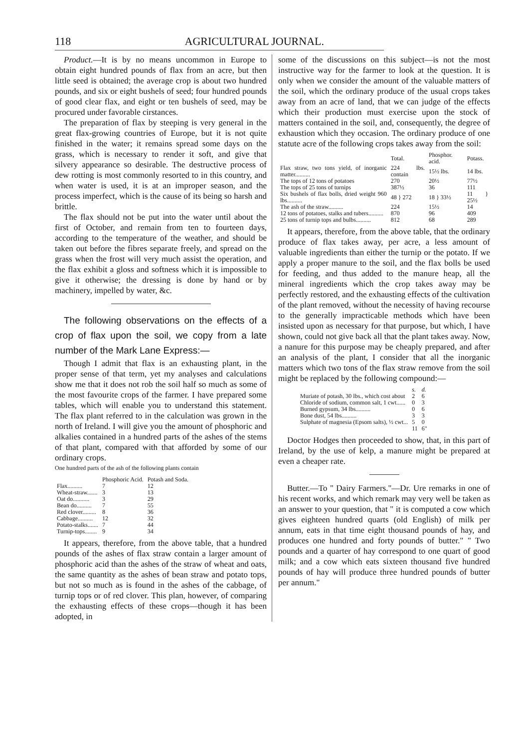118 AGRICULTURAL JOURNAL.
Product.—It is by no means uncommon in Europe to obtain eight hundred pounds of flax from an acre, but then little seed is obtained; the average crop is about two hundred pounds, and six or eight bushels of seed; four hundred pounds of good clear flax, and eight or ten bushels of seed, may be procured under favorable cirstances.
The preparation of flax by steeping is very general in the great flax-growing countries of Europe, but it is not quite finished in the water; it remains spread some days on the grass, which is necessary to render it soft, and give that silvery appearance so desirable. The destructive process of dew rotting is most commonly resorted to in this country, and when water is used, it is at an improper season, and the process imperfect, which is the cause of its being so harsh and brittle.
The flax should not be put into the water until about the first of October, and remain from ten to fourteen days, according to the temperature of the weather, and should be taken out before the fibres separate freely, and spread on the grass when the frost will very much assist the operation, and the flax exhibit a gloss and softness which it is impossible to give it otherwise; the dressing is done by hand or by machinery, impelled by water, &c.
The following observations on the effects of a crop of flax upon the soil, we copy from a late number of the Mark Lane Express:—
Though I admit that flax is an exhausting plant, in the proper sense of that term, yet my analyses and calculations show me that it does not rob the soil half so much as some of the most favourite crops of the farmer. I have prepared some tables, which will enable you to understand this statement. The flax plant referred to in the calculation was grown in the north of Ireland. I will give you the amount of phosphoric and alkalies contained in a hundred parts of the ashes of the stems of that plant, compared with that afforded by some of our ordinary crops.
One hundred parts of the ash of the following plants contain
| | Phosphoric Acid. | Potash and Soda. |
| --- | --- | --- |
| Flax.......... | 7 | 12 |
| Wheat-straw....... | 3 | 13 |
| Oat do........... | 3 | 29 |
| Bean do.......... | 7 | 55 |
| Red clover......... | 8 | 36 |
| Cabbage.......... | 12 | 32 |
| Potato-stalks....... | 7 | 44 |
| Turnip-tops........ | 9 | 34 |
It appears, therefore, from the above table, that a hundred pounds of the ashes of flax straw contain a larger amount of phosphoric acid than the ashes of the straw of wheat and oats, the same quantity as the ashes of bean straw and potato tops, but not so much as is found in the ashes of the cabbage, of turnip tops or of red clover. This plan, however, of comparing the exhausting effects of these crops—though it has been adopted, in
some of the discussions on this subject—is not the most instructive way for the farmer to look at the question. It is only when we consider the amount of the valuable matters of the soil, which the ordinary produce of the usual crops takes away from an acre of land, that we can judge of the effects which their production must exercise upon the stock of matters contained in the soil, and, consequently, the degree of exhaustion which they occasion. The ordinary produce of one statute acre of the following crops takes away from the soil:
| | Total. | Phosphor. acid. | Potass. |
| --- | --- | --- | --- |
| Flax straw, two tons yield, of inorganic matter.......... | 224 lbs. contain | 15½ lbs. | 14 lbs. |
| The tops of 12 tons of potatoes | 270 | 20½ | 77½ |
| The tops of 25 tons of turnips | 387½ | 36 | 111 |
| Six bushels of flax bolls, dried weight 960 lbs.......... | 48 } 272 | 18 } 33½ | 11 } 25½ |
| The ash of the straw.......... | 224 | 15½ | 14 |
| 12 tons of potatoes, stalks and tubers.......... | 870 | 96 | 409 |
| 25 tons of turnip tops and bulbs.......... | 812 | 68 | 289 |
It appears, therefore, from the above table, that the ordinary produce of flax takes away, per acre, a less amount of valuable ingredients than either the turnip or the potato. If we apply a proper manure to the soil, and the flax bolls be used for feeding, and thus added to the manure heap, all the mineral ingredients which the crop takes away may be perfectly restored, and the exhausting effects of the cultivation of the plant removed, without the necessity of having recourse to the generally impracticable methods which have been insisted upon as necessary for that purpose, but which, I have shown, could not give back all that the plant takes away. Now, a nanure for this purpose may be cheaply prepared, and after an analysis of the plant, I consider that all the inorganic matters which two tons of the flax straw remove from the soil might be replaced by the following compound:—
| | s. | d. |
| --- | --- | --- |
| Muriate of potash, 30 lbs., which cost about | 2 | 6 |
| Chloride of sodium, common salt, 1 cwt...... | 0 | 3 |
| Burned gypsum, 34 lbs.......... | 0 | 6 |
| Bone dust, 54 lbs.......... | 3 | 3 |
| Sulphate of magnesia (Epsom salts), ½ cwt... | 5 | 0 |
| | 11 | 6" |
Doctor Hodges then proceeded to show, that, in this part of Ireland, by the use of kelp, a manure might be prepared at even a cheaper rate.
Butter.—To " Dairy Farmers."—Dr. Ure remarks in one of his recent works, and which remark may very well be taken as an answer to your question, that " it is computed a cow which gives eighteen hundred quarts (old English) of milk per annum, eats in that time eight thousand pounds of hay, and produces one hundred and forty pounds of butter." " Two pounds and a quarter of hay correspond to one quart of good milk; and a cow which eats sixteen thousand five hundred pounds of hay will produce three hundred pounds of butter per annum."